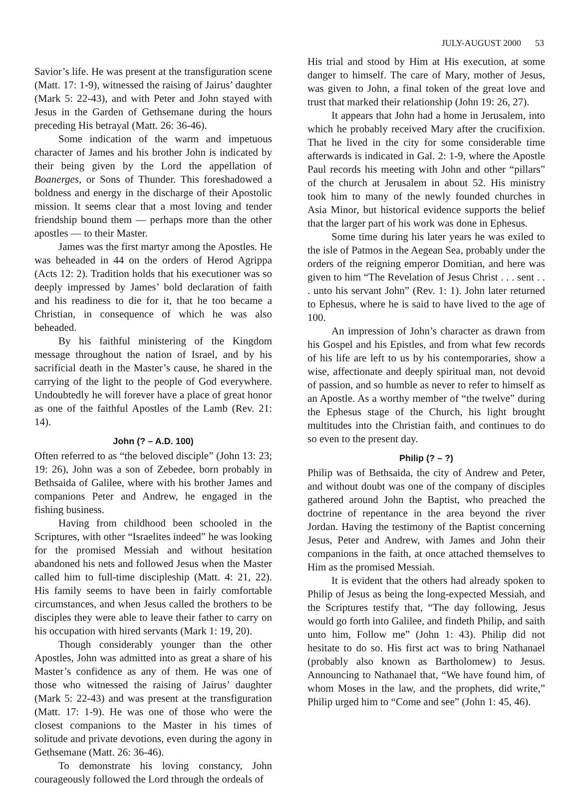JULY-AUGUST 2000 53
Savior’s life. He was present at the transfiguration scene (Matt. 17: 1-9), witnessed the raising of Jairus’ daughter (Mark 5: 22-43), and with Peter and John stayed with Jesus in the Garden of Gethsemane during the hours preceding His betrayal (Matt. 26: 36-46).
Some indication of the warm and impetuous character of James and his brother John is indicated by their being given by the Lord the appellation of Boanerges, or Sons of Thunder. This foreshadowed a boldness and energy in the discharge of their Apostolic mission. It seems clear that a most loving and tender friendship bound them — perhaps more than the other apostles — to their Master.
James was the first martyr among the Apostles. He was beheaded in 44 on the orders of Herod Agrippa (Acts 12: 2). Tradition holds that his executioner was so deeply impressed by James’ bold declaration of faith and his readiness to die for it, that he too became a Christian, in consequence of which he was also beheaded.
By his faithful ministering of the Kingdom message throughout the nation of Israel, and by his sacrificial death in the Master’s cause, he shared in the carrying of the light to the people of God everywhere. Undoubtedly he will forever have a place of great honor as one of the faithful Apostles of the Lamb (Rev. 21: 14).
John (? – A.D. 100)
Often referred to as “the beloved disciple” (John 13: 23; 19: 26), John was a son of Zebedee, born probably in Bethsaida of Galilee, where with his brother James and companions Peter and Andrew, he engaged in the fishing business.
Having from childhood been schooled in the Scriptures, with other “Israelites indeed” he was looking for the promised Messiah and without hesitation abandoned his nets and followed Jesus when the Master called him to full-time discipleship (Matt. 4: 21, 22). His family seems to have been in fairly comfortable circumstances, and when Jesus called the brothers to be disciples they were able to leave their father to carry on his occupation with hired servants (Mark 1: 19, 20).
Though considerably younger than the other Apostles, John was admitted into as great a share of his Master’s confidence as any of them. He was one of those who witnessed the raising of Jairus’ daughter (Mark 5: 22-43) and was present at the transfiguration (Matt. 17: 1-9). He was one of those who were the closest companions to the Master in his times of solitude and private devotions, even during the agony in Gethsemane (Matt. 26: 36-46).
To demonstrate his loving constancy, John courageously followed the Lord through the ordeals of
His trial and stood by Him at His execution, at some danger to himself. The care of Mary, mother of Jesus, was given to John, a final token of the great love and trust that marked their relationship (John 19: 26, 27).
It appears that John had a home in Jerusalem, into which he probably received Mary after the crucifixion. That he lived in the city for some considerable time afterwards is indicated in Gal. 2: 1-9, where the Apostle Paul records his meeting with John and other “pillars” of the church at Jerusalem in about 52. His ministry took him to many of the newly founded churches in Asia Minor, but historical evidence supports the belief that the larger part of his work was done in Ephesus.
Some time during his later years he was exiled to the isle of Patmos in the Aegean Sea, probably under the orders of the reigning emperor Domitian, and here was given to him “The Revelation of Jesus Christ . . . sent . . . unto his servant John” (Rev. 1: 1). John later returned to Ephesus, where he is said to have lived to the age of 100.
An impression of John’s character as drawn from his Gospel and his Epistles, and from what few records of his life are left to us by his contemporaries, show a wise, affectionate and deeply spiritual man, not devoid of passion, and so humble as never to refer to himself as an Apostle. As a worthy member of “the twelve” during the Ephesus stage of the Church, his light brought multitudes into the Christian faith, and continues to do so even to the present day.
Philip (? – ?)
Philip was of Bethsaida, the city of Andrew and Peter, and without doubt was one of the company of disciples gathered around John the Baptist, who preached the doctrine of repentance in the area beyond the river Jordan. Having the testimony of the Baptist concerning Jesus, Peter and Andrew, with James and John their companions in the faith, at once attached themselves to Him as the promised Messiah.
It is evident that the others had already spoken to Philip of Jesus as being the long-expected Messiah, and the Scriptures testify that, “The day following, Jesus would go forth into Galilee, and findeth Philip, and saith unto him, Follow me” (John 1: 43). Philip did not hesitate to do so. His first act was to bring Nathanael (probably also known as Bartholomew) to Jesus. Announcing to Nathanael that, “We have found him, of whom Moses in the law, and the prophets, did write,” Philip urged him to “Come and see” (John 1: 45, 46).